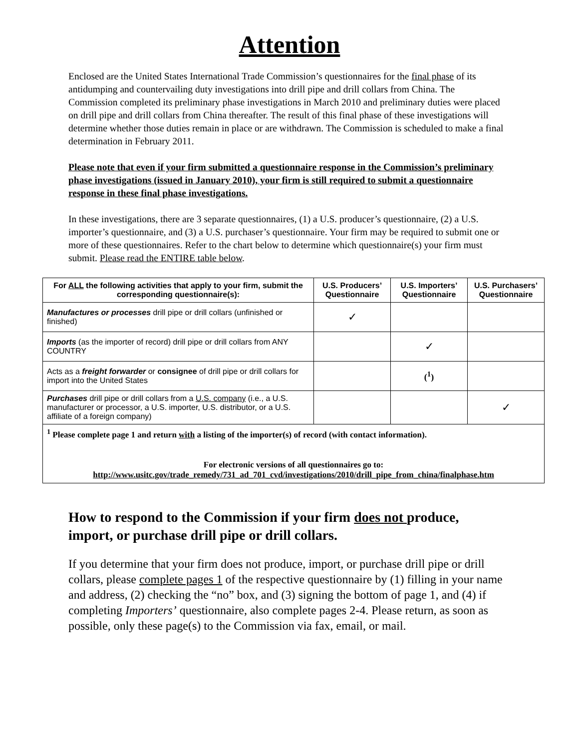Attention
Enclosed are the United States International Trade Commission’s questionnaires for the final phase of its antidumping and countervailing duty investigations into drill pipe and drill collars from China. The Commission completed its preliminary phase investigations in March 2010 and preliminary duties were placed on drill pipe and drill collars from China thereafter. The result of this final phase of these investigations will determine whether those duties remain in place or are withdrawn. The Commission is scheduled to make a final determination in February 2011.
Please note that even if your firm submitted a questionnaire response in the Commission’s preliminary phase investigations (issued in January 2010), your firm is still required to submit a questionnaire response in these final phase investigations.
In these investigations, there are 3 separate questionnaires, (1) a U.S. producer’s questionnaire, (2) a U.S. importer’s questionnaire, and (3) a U.S. purchaser’s questionnaire. Your firm may be required to submit one or more of these questionnaires. Refer to the chart below to determine which questionnaire(s) your firm must submit. Please read the ENTIRE table below.
| For ALL the following activities that apply to your firm, submit the corresponding questionnaire(s): | U.S. Producers’ Questionnaire | U.S. Importers’ Questionnaire | U.S. Purchasers’ Questionnaire |
| --- | --- | --- | --- |
| Manufactures or processes drill pipe or drill collars (unfinished or finished) | ✓ | | |
| Imports (as the importer of record) drill pipe or drill collars from ANY COUNTRY | | ✓ | |
| Acts as a freight forwarder or consignee of drill pipe or drill collars for import into the United States | | (<sup>1</sup>) | |
| Purchases drill pipe or drill collars from a U.S. company (i.e., a U.S. manufacturer or processor, a U.S. importer, U.S. distributor, or a U.S. affiliate of a foreign company) | | | ✓ |
| <sup>1</sup> Please complete page 1 and return with a listing of the importer(s) of record (with contact information). For electronic versions of all questionnaires go to: http://www.usitc.gov/trade_remedy/731_ad_701_cvd/investigations/2010/drill_pipe_from_china/finalphase.htm | | | |
How to respond to the Commission if your firm does not produce, import, or purchase drill pipe or drill collars.
If you determine that your firm does not produce, import, or purchase drill pipe or drill collars, please complete pages 1 of the respective questionnaire by (1) filling in your name and address, (2) checking the “no” box, and (3) signing the bottom of page 1, and (4) if completing Importers’ questionnaire, also complete pages 2-4. Please return, as soon as possible, only these page(s) to the Commission via fax, email, or mail.